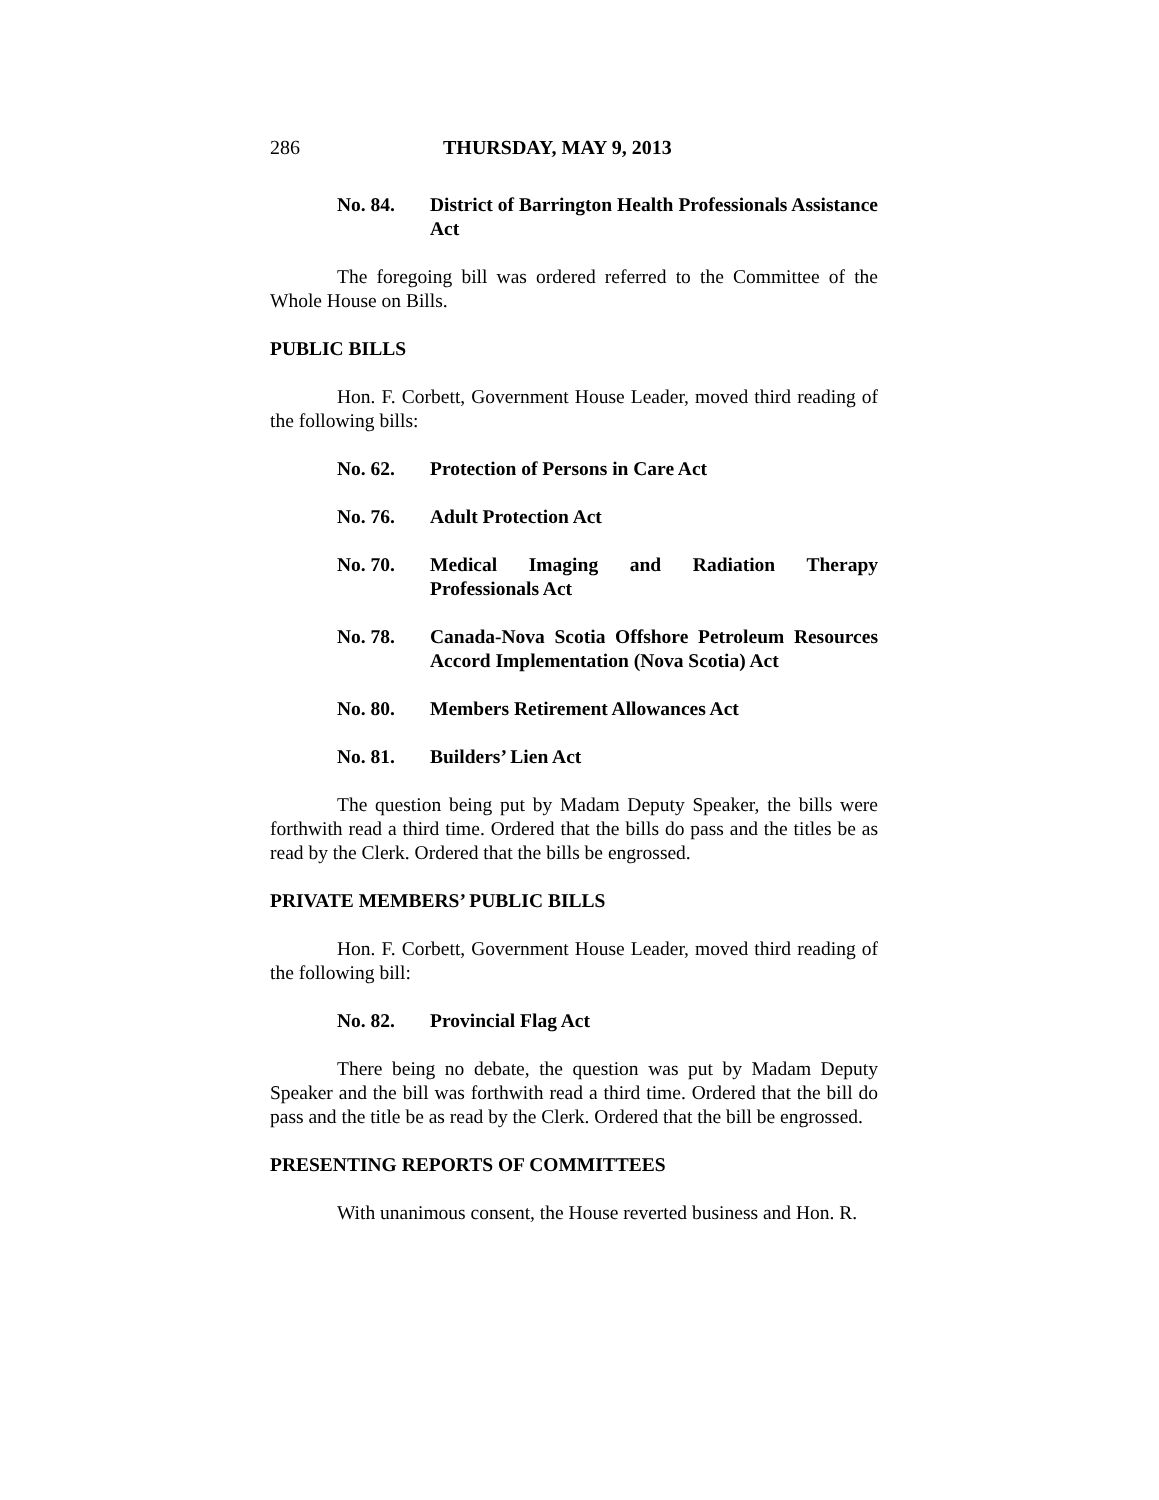286 THURSDAY, MAY 9, 2013
No. 84. District of Barrington Health Professionals Assistance Act
The foregoing bill was ordered referred to the Committee of the Whole House on Bills.
PUBLIC BILLS
Hon. F. Corbett, Government House Leader, moved third reading of the following bills:
No. 62. Protection of Persons in Care Act
No. 76. Adult Protection Act
No. 70. Medical Imaging and Radiation Therapy Professionals Act
No. 78. Canada-Nova Scotia Offshore Petroleum Resources Accord Implementation (Nova Scotia) Act
No. 80. Members Retirement Allowances Act
No. 81. Builders’ Lien Act
The question being put by Madam Deputy Speaker, the bills were forthwith read a third time. Ordered that the bills do pass and the titles be as read by the Clerk. Ordered that the bills be engrossed.
PRIVATE MEMBERS’ PUBLIC BILLS
Hon. F. Corbett, Government House Leader, moved third reading of the following bill:
No. 82. Provincial Flag Act
There being no debate, the question was put by Madam Deputy Speaker and the bill was forthwith read a third time. Ordered that the bill do pass and the title be as read by the Clerk. Ordered that the bill be engrossed.
PRESENTING REPORTS OF COMMITTEES
With unanimous consent, the House reverted business and Hon. R.